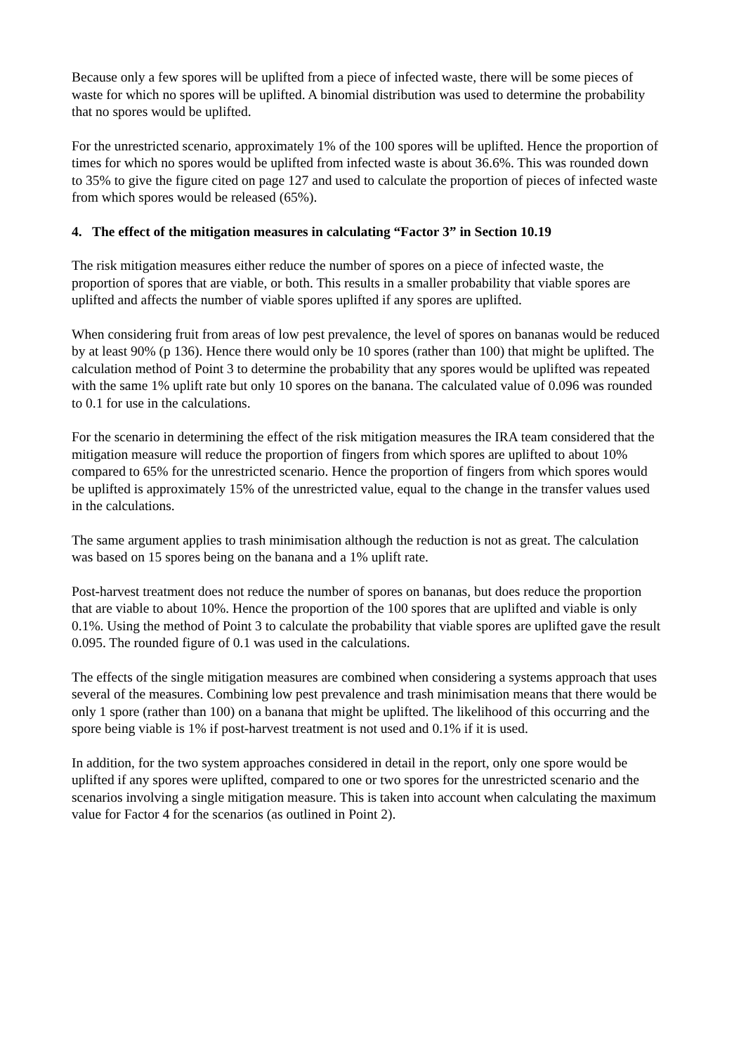Because only a few spores will be uplifted from a piece of infected waste, there will be some pieces of waste for which no spores will be uplifted. A binomial distribution was used to determine the probability that no spores would be uplifted.
For the unrestricted scenario, approximately 1% of the 100 spores will be uplifted. Hence the proportion of times for which no spores would be uplifted from infected waste is about 36.6%. This was rounded down to 35% to give the figure cited on page 127 and used to calculate the proportion of pieces of infected waste from which spores would be released (65%).
4. The effect of the mitigation measures in calculating “Factor 3” in Section 10.19
The risk mitigation measures either reduce the number of spores on a piece of infected waste, the proportion of spores that are viable, or both. This results in a smaller probability that viable spores are uplifted and affects the number of viable spores uplifted if any spores are uplifted.
When considering fruit from areas of low pest prevalence, the level of spores on bananas would be reduced by at least 90% (p 136). Hence there would only be 10 spores (rather than 100) that might be uplifted. The calculation method of Point 3 to determine the probability that any spores would be uplifted was repeated with the same 1% uplift rate but only 10 spores on the banana. The calculated value of 0.096 was rounded to 0.1 for use in the calculations.
For the scenario in determining the effect of the risk mitigation measures the IRA team considered that the mitigation measure will reduce the proportion of fingers from which spores are uplifted to about 10% compared to 65% for the unrestricted scenario. Hence the proportion of fingers from which spores would be uplifted is approximately 15% of the unrestricted value, equal to the change in the transfer values used in the calculations.
The same argument applies to trash minimisation although the reduction is not as great. The calculation was based on 15 spores being on the banana and a 1% uplift rate.
Post-harvest treatment does not reduce the number of spores on bananas, but does reduce the proportion that are viable to about 10%. Hence the proportion of the 100 spores that are uplifted and viable is only 0.1%. Using the method of Point 3 to calculate the probability that viable spores are uplifted gave the result 0.095. The rounded figure of 0.1 was used in the calculations.
The effects of the single mitigation measures are combined when considering a systems approach that uses several of the measures. Combining low pest prevalence and trash minimisation means that there would be only 1 spore (rather than 100) on a banana that might be uplifted. The likelihood of this occurring and the spore being viable is 1% if post-harvest treatment is not used and 0.1% if it is used.
In addition, for the two system approaches considered in detail in the report, only one spore would be uplifted if any spores were uplifted, compared to one or two spores for the unrestricted scenario and the scenarios involving a single mitigation measure. This is taken into account when calculating the maximum value for Factor 4 for the scenarios (as outlined in Point 2).